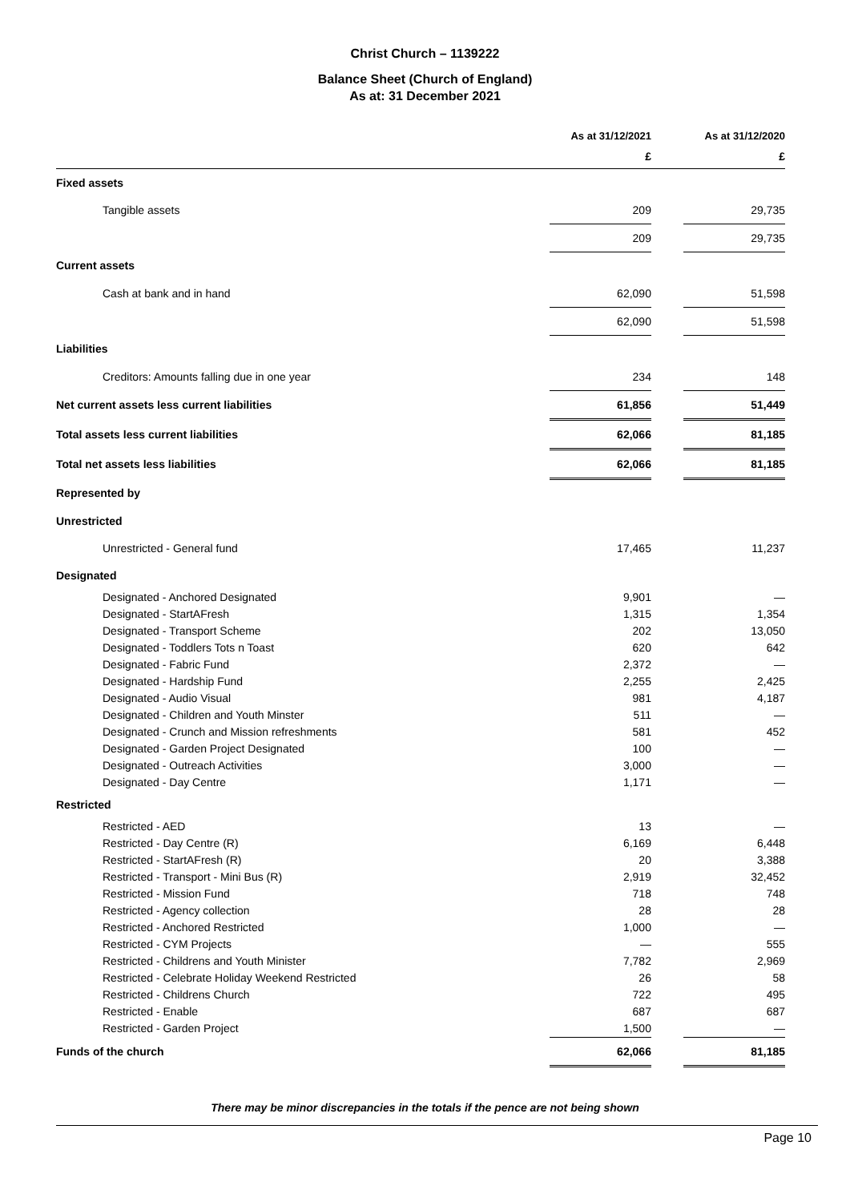Christ Church – 1139222
Balance Sheet (Church of England)
As at: 31 December 2021
| | As at 31/12/2021 | | As at 31/12/2020 |
| --- | --- | --- | --- |
| | £ | | £ |
| Fixed assets | | | |
| Tangible assets | 209 | | 29,735 |
| | 209 | | 29,735 |
| Current assets | | | |
| Cash at bank and in hand | 62,090 | | 51,598 |
| | 62,090 | | 51,598 |
| Liabilities | | | |
| Creditors: Amounts falling due in one year | 234 | | 148 |
| Net current assets less current liabilities | 61,856 | | 51,449 |
| Total assets less current liabilities | 62,066 | | 81,185 |
| Total net assets less liabilities | 62,066 | | 81,185 |
| Represented by | | | |
| Unrestricted | | | |
| Unrestricted - General fund | 17,465 | | 11,237 |
| Designated | | | |
| Designated - Anchored Designated | 9,901 | | — |
| Designated - StartAFresh | 1,315 | | 1,354 |
| Designated - Transport Scheme | 202 | | 13,050 |
| Designated - Toddlers Tots n Toast | 620 | | 642 |
| Designated - Fabric Fund | 2,372 | | — |
| Designated - Hardship Fund | 2,255 | | 2,425 |
| Designated - Audio Visual | 981 | | 4,187 |
| Designated - Children and Youth Minster | 511 | | — |
| Designated - Crunch and Mission refreshments | 581 | | 452 |
| Designated - Garden Project Designated | 100 | | — |
| Designated - Outreach Activities | 3,000 | | — |
| Designated - Day Centre | 1,171 | | — |
| Restricted | | | |
| Restricted - AED | 13 | | — |
| Restricted - Day Centre (R) | 6,169 | | 6,448 |
| Restricted - StartAFresh (R) | 20 | | 3,388 |
| Restricted - Transport - Mini Bus (R) | 2,919 | | 32,452 |
| Restricted - Mission Fund | 718 | | 748 |
| Restricted - Agency collection | 28 | | 28 |
| Restricted - Anchored Restricted | 1,000 | | — |
| Restricted - CYM Projects | — | | 555 |
| Restricted - Childrens and Youth Minister | 7,782 | | 2,969 |
| Restricted - Celebrate Holiday Weekend Restricted | 26 | | 58 |
| Restricted - Childrens Church | 722 | | 495 |
| Restricted - Enable | 687 | | 687 |
| Restricted - Garden Project | 1,500 | | — |
| Funds of the church | 62,066 | | 81,185 |
There may be minor discrepancies in the totals if the pence are not being shown
Page 10